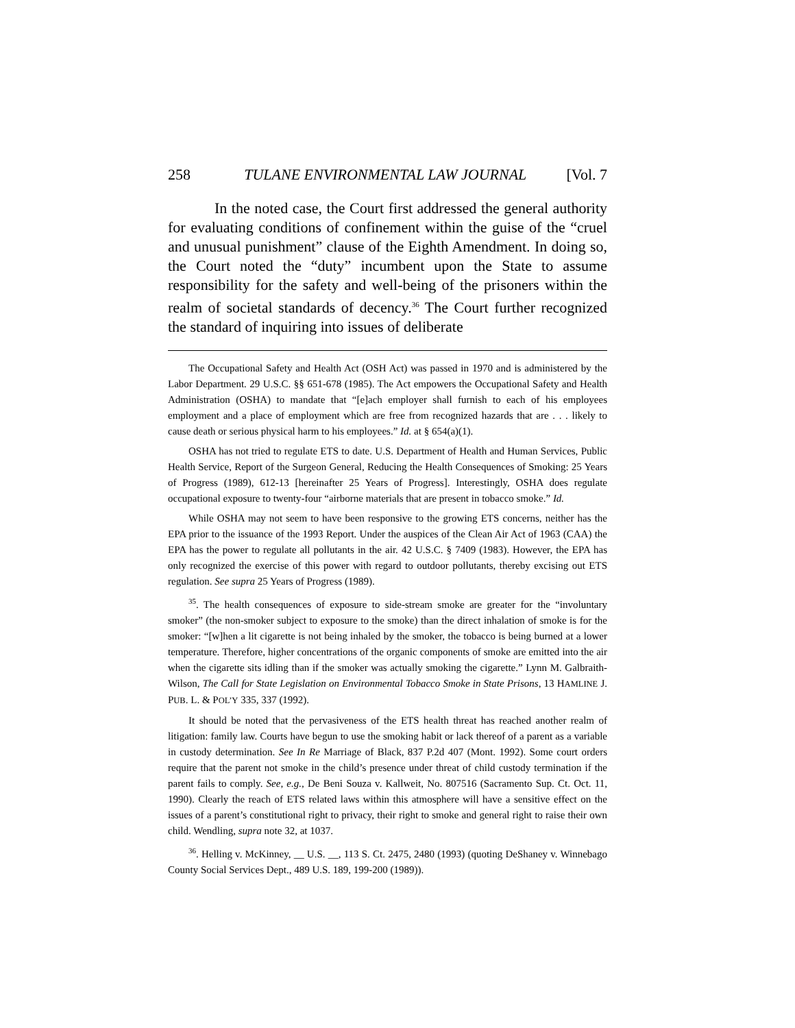258 TULANE ENVIRONMENTAL LAW JOURNAL [Vol. 7
In the noted case, the Court first addressed the general authority for evaluating conditions of confinement within the guise of the “cruel and unusual punishment” clause of the Eighth Amendment. In doing so, the Court noted the “duty” incumbent upon the State to assume responsibility for the safety and well-being of the prisoners within the realm of societal standards of decency.<sup>36</sup> The Court further recognized the standard of inquiring into issues of deliberate
The Occupational Safety and Health Act (OSH Act) was passed in 1970 and is administered by the Labor Department. 29 U.S.C. §§ 651-678 (1985). The Act empowers the Occupational Safety and Health Administration (OSHA) to mandate that “[e]ach employer shall furnish to each of his employees employment and a place of employment which are free from recognized hazards that are . . . likely to cause death or serious physical harm to his employees.” Id. at § 654(a)(1).
OSHA has not tried to regulate ETS to date. U.S. Department of Health and Human Services, Public Health Service, Report of the Surgeon General, Reducing the Health Consequences of Smoking: 25 Years of Progress (1989), 612-13 [hereinafter 25 Years of Progress]. Interestingly, OSHA does regulate occupational exposure to twenty-four “airborne materials that are present in tobacco smoke.” Id.
While OSHA may not seem to have been responsive to the growing ETS concerns, neither has the EPA prior to the issuance of the 1993 Report. Under the auspices of the Clean Air Act of 1963 (CAA) the EPA has the power to regulate all pollutants in the air. 42 U.S.C. § 7409 (1983). However, the EPA has only recognized the exercise of this power with regard to outdoor pollutants, thereby excising out ETS regulation. See supra 25 Years of Progress (1989).
<sup>35</sup>. The health consequences of exposure to side-stream smoke are greater for the “involuntary smoker” (the non-smoker subject to exposure to the smoke) than the direct inhalation of smoke is for the smoker: “[w]hen a lit cigarette is not being inhaled by the smoker, the tobacco is being burned at a lower temperature. Therefore, higher concentrations of the organic components of smoke are emitted into the air when the cigarette sits idling than if the smoker was actually smoking the cigarette.” Lynn M. Galbraith-Wilson, The Call for State Legislation on Environmental Tobacco Smoke in State Prisons, 13 HAMLINE J. PUB. L. & POL’Y 335, 337 (1992).
It should be noted that the pervasiveness of the ETS health threat has reached another realm of litigation: family law. Courts have begun to use the smoking habit or lack thereof of a parent as a variable in custody determination. See In Re Marriage of Black, 837 P.2d 407 (Mont. 1992). Some court orders require that the parent not smoke in the child’s presence under threat of child custody termination if the parent fails to comply. See, e.g., De Beni Souza v. Kallweit, No. 807516 (Sacramento Sup. Ct. Oct. 11, 1990). Clearly the reach of ETS related laws within this atmosphere will have a sensitive effect on the issues of a parent’s constitutional right to privacy, their right to smoke and general right to raise their own child. Wendling, supra note 32, at 1037.
<sup>36</sup>. Helling v. McKinney, __ U.S. __, 113 S. Ct. 2475, 2480 (1993) (quoting DeShaney v. Winnebago County Social Services Dept., 489 U.S. 189, 199-200 (1989)).